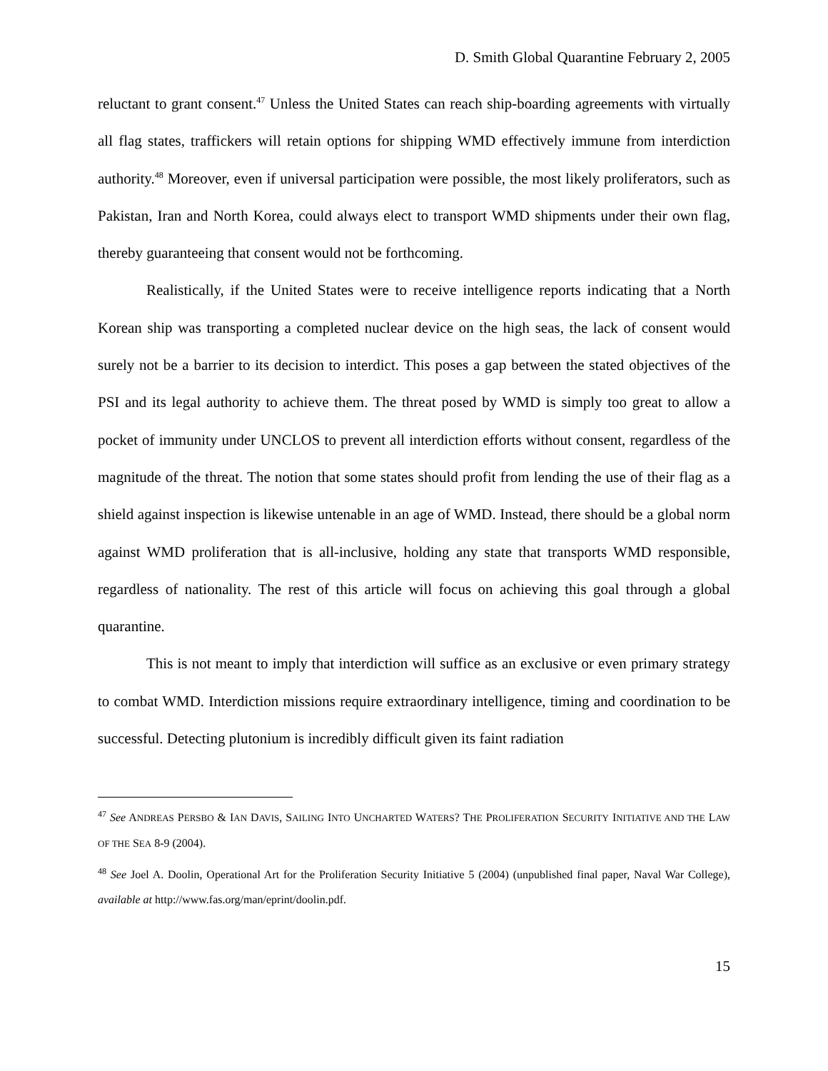D. Smith Global Quarantine February 2, 2005
reluctant to grant consent.<sup>47</sup> Unless the United States can reach ship-boarding agreements with virtually all flag states, traffickers will retain options for shipping WMD effectively immune from interdiction authority.<sup>48</sup> Moreover, even if universal participation were possible, the most likely proliferators, such as Pakistan, Iran and North Korea, could always elect to transport WMD shipments under their own flag, thereby guaranteeing that consent would not be forthcoming.
Realistically, if the United States were to receive intelligence reports indicating that a North Korean ship was transporting a completed nuclear device on the high seas, the lack of consent would surely not be a barrier to its decision to interdict. This poses a gap between the stated objectives of the PSI and its legal authority to achieve them. The threat posed by WMD is simply too great to allow a pocket of immunity under UNCLOS to prevent all interdiction efforts without consent, regardless of the magnitude of the threat. The notion that some states should profit from lending the use of their flag as a shield against inspection is likewise untenable in an age of WMD. Instead, there should be a global norm against WMD proliferation that is all-inclusive, holding any state that transports WMD responsible, regardless of nationality. The rest of this article will focus on achieving this goal through a global quarantine.
This is not meant to imply that interdiction will suffice as an exclusive or even primary strategy to combat WMD. Interdiction missions require extraordinary intelligence, timing and coordination to be successful. Detecting plutonium is incredibly difficult given its faint radiation
<sup>47</sup> See ANDREAS PERSBO & IAN DAVIS, SAILING INTO UNCHARTED WATERS? THE PROLIFERATION SECURITY INITIATIVE AND THE LAW OF THE SEA 8-9 (2004).
<sup>48</sup> See Joel A. Doolin, Operational Art for the Proliferation Security Initiative 5 (2004) (unpublished final paper, Naval War College), available at http://www.fas.org/man/eprint/doolin.pdf.
15